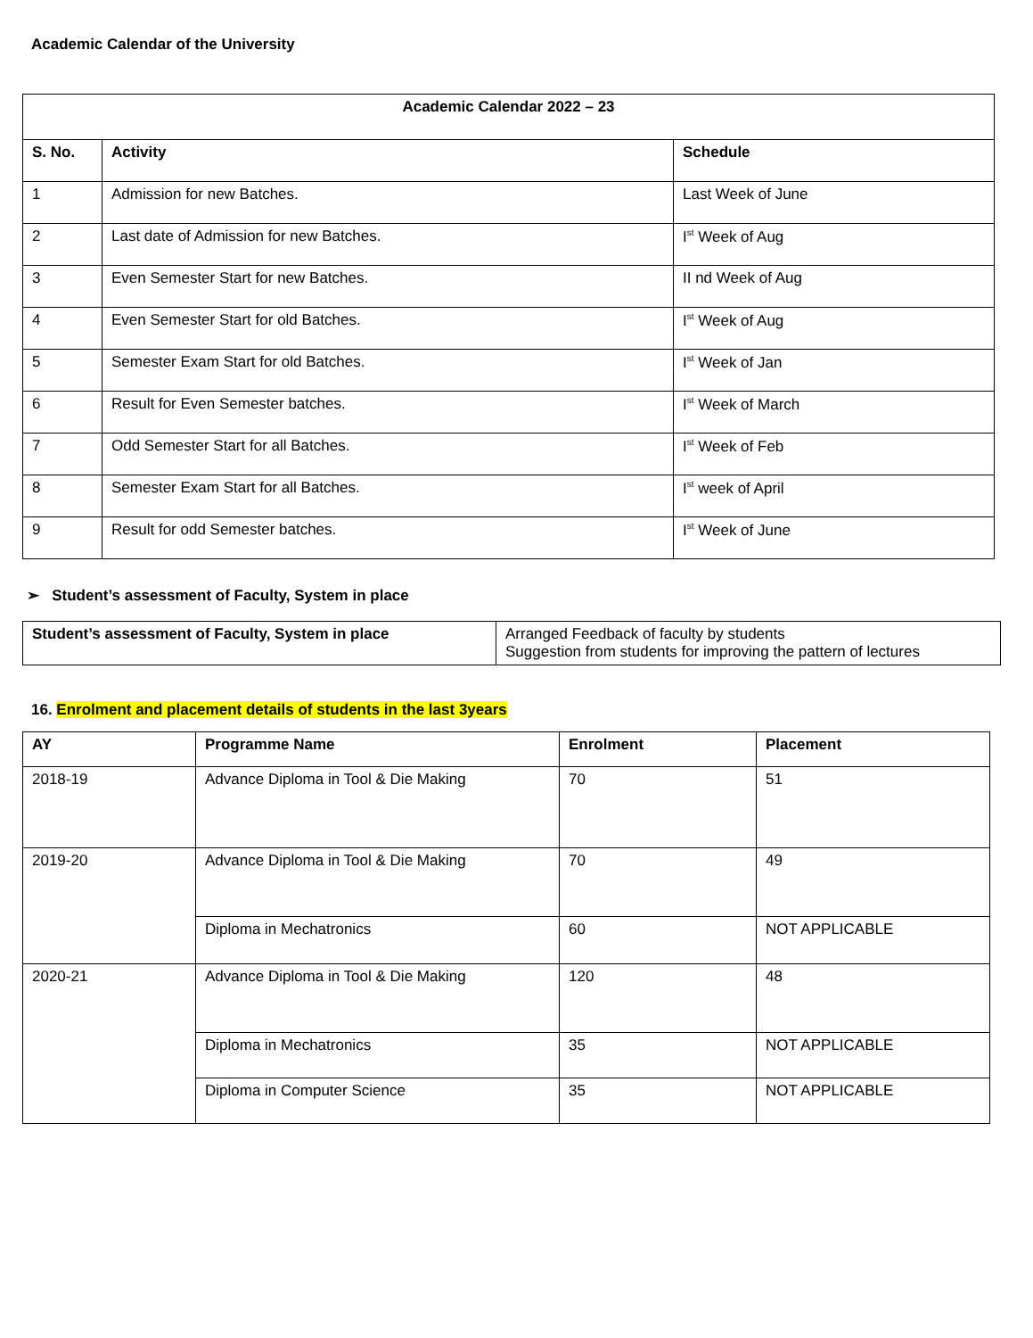Academic Calendar of the University
| Academic Calendar 2022 – 23 | | |
| --- | --- | --- |
| S. No. | Activity | Schedule |
| 1 | Admission for new Batches. | Last Week of June |
| 2 | Last date of Admission for new Batches. | I<sup>st</sup> Week of Aug |
| 3 | Even Semester Start for new Batches. | II nd Week of Aug |
| 4 | Even Semester Start for old Batches. | I<sup>st</sup> Week of Aug |
| 5 | Semester Exam Start for old Batches. | I<sup>st</sup> Week of Jan |
| 6 | Result for Even Semester batches. | I<sup>st</sup> Week of March |
| 7 | Odd Semester Start for all Batches. | I<sup>st</sup> Week of Feb |
| 8 | Semester Exam Start for all Batches. | I<sup>st</sup> week of April |
| 9 | Result for odd Semester batches. | I<sup>st</sup> Week of June |
➢ Student’s assessment of Faculty, System in place
| Student’s assessment of Faculty, System in place | Arranged Feedback of faculty by students Suggestion from students for improving the pattern of lectures |
16. Enrolment and placement details of students in the last 3years
| AY | Programme Name | Enrolment | Placement |
| --- | --- | --- | --- |
| 2018-19 | Advance Diploma in Tool & Die Making | 70 | 51 |
| 2019-20 | Advance Diploma in Tool & Die Making | 70 | 49 |
| | Diploma in Mechatronics | 60 | NOT APPLICABLE |
| 2020-21 | Advance Diploma in Tool & Die Making | 120 | 48 |
| | Diploma in Mechatronics | 35 | NOT APPLICABLE |
| | Diploma in Computer Science | 35 | NOT APPLICABLE |